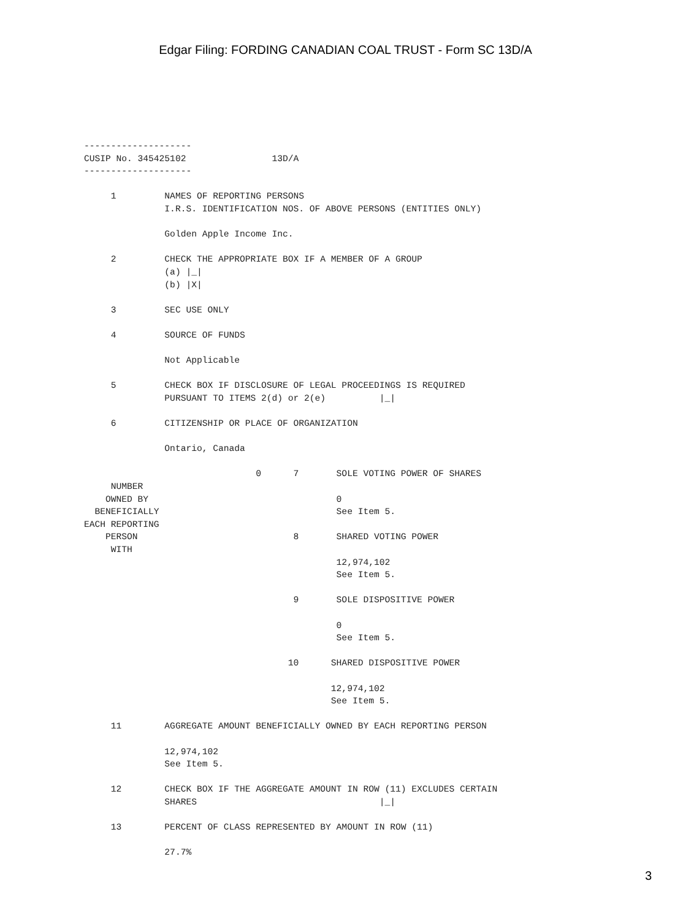Edgar Filing: FORDING CANADIAN COAL TRUST - Form SC 13D/A
--------------------
CUSIP No. 345425102                13D/A
--------------------

     1         NAMES OF REPORTING PERSONS
               I.R.S. IDENTIFICATION NOS. OF ABOVE PERSONS (ENTITIES ONLY)

               Golden Apple Income Inc.

     2         CHECK THE APPROPRIATE BOX IF A MEMBER OF A GROUP
               (a) |_|
               (b) |X|

     3         SEC USE ONLY

     4         SOURCE OF FUNDS

               Not Applicable

     5         CHECK BOX IF DISCLOSURE OF LEGAL PROCEEDINGS IS REQUIRED
               PURSUANT TO ITEMS 2(d) or 2(e)          |_|

     6         CITIZENSHIP OR PLACE OF ORGANIZATION

               Ontario, Canada

                                0      7       SOLE VOTING POWER OF SHARES
     NUMBER
    OWNED BY                                   0
  BENEFICIALLY                                 See Item 5.
EACH REPORTING
    PERSON                             8       SHARED VOTING POWER
     WITH
                                               12,974,102
                                               See Item 5.

                                       9       SOLE DISPOSITIVE POWER

                                               0
                                               See Item 5.

                                      10      SHARED DISPOSITIVE POWER

                                              12,974,102
                                              See Item 5.

     11        AGGREGATE AMOUNT BENEFICIALLY OWNED BY EACH REPORTING PERSON

               12,974,102
               See Item 5.

     12        CHECK BOX IF THE AGGREGATE AMOUNT IN ROW (11) EXCLUDES CERTAIN
               SHARES                                  |_|

     13        PERCENT OF CLASS REPRESENTED BY AMOUNT IN ROW (11)

               27.7%
3